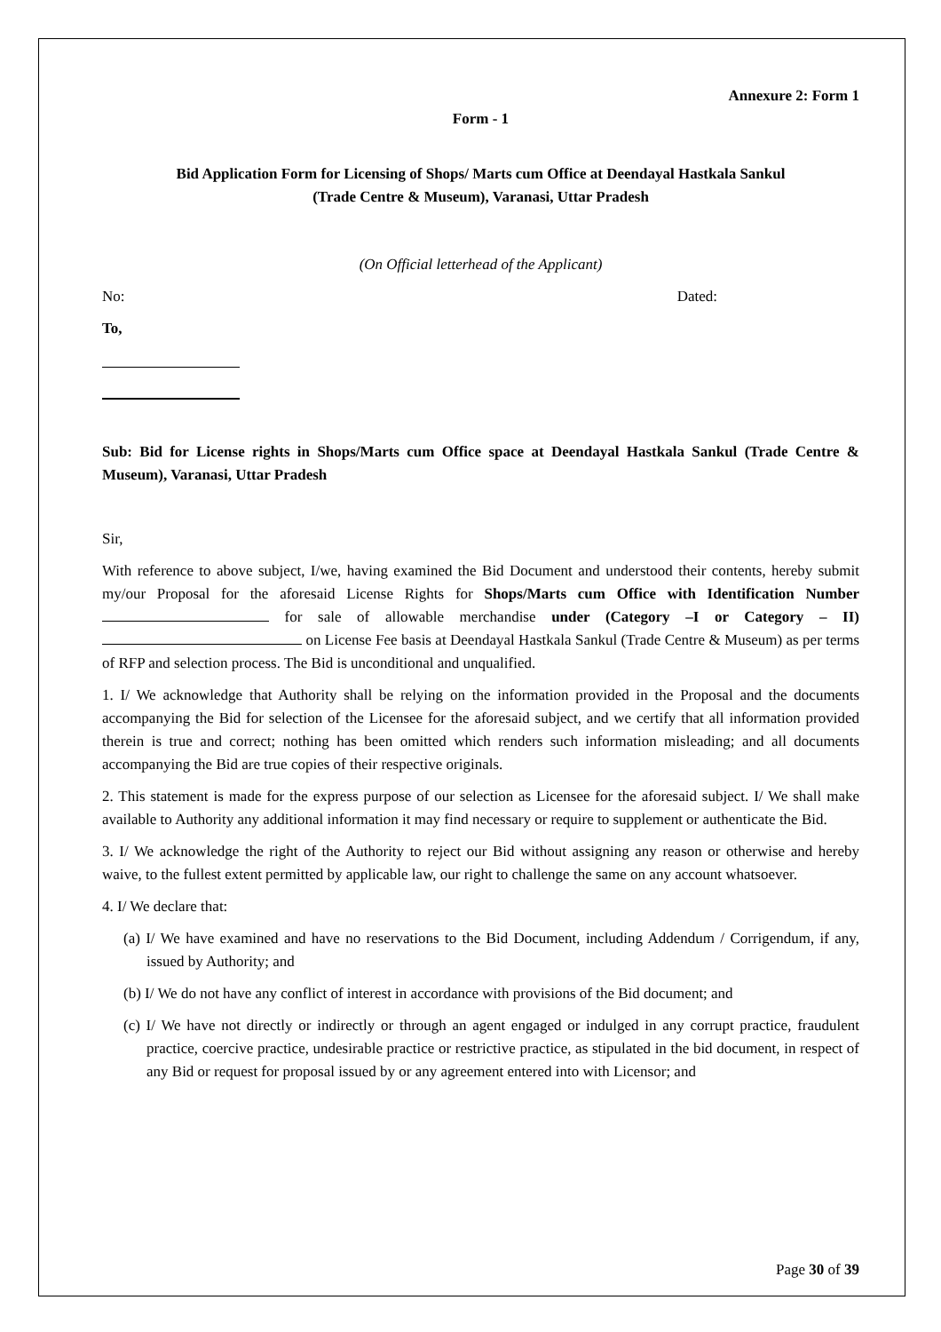Annexure 2: Form 1
Form - 1
Bid Application Form for Licensing of Shops/ Marts cum Office at Deendayal Hastkala Sankul
(Trade Centre & Museum), Varanasi, Uttar Pradesh
(On Official letterhead of the Applicant)
No: Dated:
To,
Sub: Bid for License rights in Shops/Marts cum Office space at Deendayal Hastkala Sankul (Trade Centre & Museum), Varanasi, Uttar Pradesh
Sir,
With reference to above subject, I/we, having examined the Bid Document and understood their contents, hereby submit my/our Proposal for the aforesaid License Rights for Shops/Marts cum Office with Identification Number for sale of allowable merchandise under (Category –I or Category – II) on License Fee basis at Deendayal Hastkala Sankul (Trade Centre & Museum) as per terms of RFP and selection process. The Bid is unconditional and unqualified.
1. I/ We acknowledge that Authority shall be relying on the information provided in the Proposal and the documents accompanying the Bid for selection of the Licensee for the aforesaid subject, and we certify that all information provided therein is true and correct; nothing has been omitted which renders such information misleading; and all documents accompanying the Bid are true copies of their respective originals.
2. This statement is made for the express purpose of our selection as Licensee for the aforesaid subject. I/ We shall make available to Authority any additional information it may find necessary or require to supplement or authenticate the Bid.
3. I/ We acknowledge the right of the Authority to reject our Bid without assigning any reason or otherwise and hereby waive, to the fullest extent permitted by applicable law, our right to challenge the same on any account whatsoever.
4. I/ We declare that:
(a) I/ We have examined and have no reservations to the Bid Document, including Addendum / Corrigendum, if any, issued by Authority; and
(b) I/ We do not have any conflict of interest in accordance with provisions of the Bid document; and
(c) I/ We have not directly or indirectly or through an agent engaged or indulged in any corrupt practice, fraudulent practice, coercive practice, undesirable practice or restrictive practice, as stipulated in the bid document, in respect of any Bid or request for proposal issued by or any agreement entered into with Licensor; and
Page 30 of 39